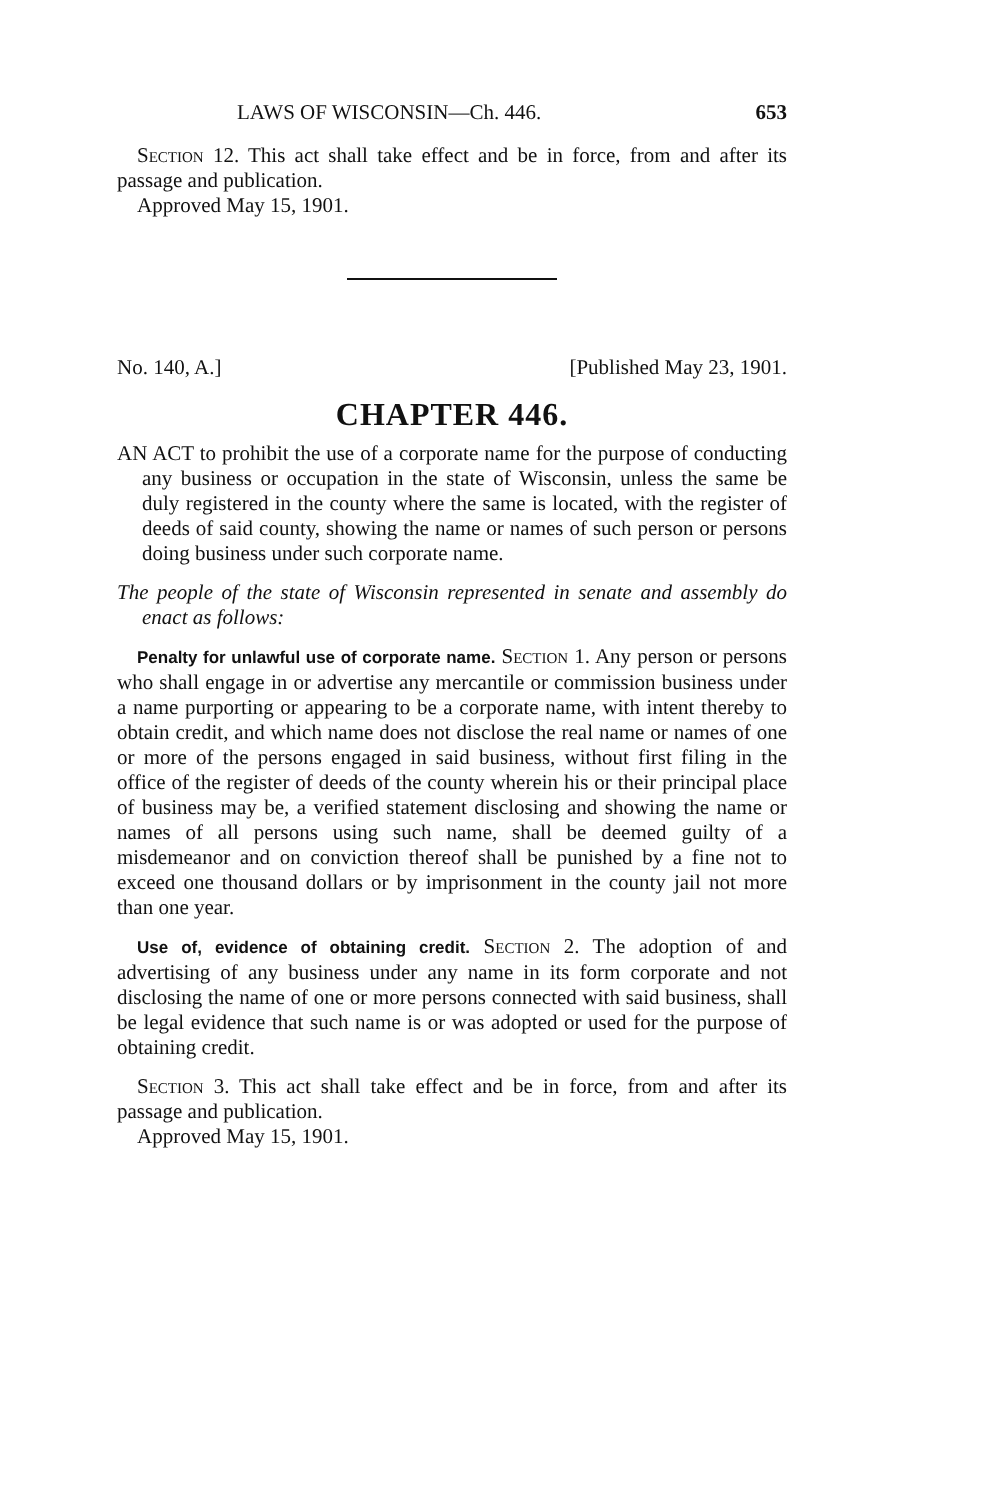LAWS OF WISCONSIN—Ch. 446. 653
Section 12. This act shall take effect and be in force, from and after its passage and publication.
Approved May 15, 1901.
No. 140, A.] [Published May 23, 1901.
CHAPTER 446.
AN ACT to prohibit the use of a corporate name for the purpose of conducting any business or occupation in the state of Wisconsin, unless the same be duly registered in the county where the same is located, with the register of deeds of said county, showing the name or names of such person or persons doing business under such corporate name.
The people of the state of Wisconsin represented in senate and assembly do enact as follows:
Penalty for unlawful use of corporate name. Section 1. Any person or persons who shall engage in or advertise any mercantile or commission business under a name purporting or appearing to be a corporate name, with intent thereby to obtain credit, and which name does not disclose the real name or names of one or more of the persons engaged in said business, without first filing in the office of the register of deeds of the county wherein his or their principal place of business may be, a verified statement disclosing and showing the name or names of all persons using such name, shall be deemed guilty of a misdemeanor and on conviction thereof shall be punished by a fine not to exceed one thousand dollars or by imprisonment in the county jail not more than one year.
Use of, evidence of obtaining credit. Section 2. The adoption of and advertising of any business under any name in its form corporate and not disclosing the name of one or more persons connected with said business, shall be legal evidence that such name is or was adopted or used for the purpose of obtaining credit.
Section 3. This act shall take effect and be in force, from and after its passage and publication.
Approved May 15, 1901.